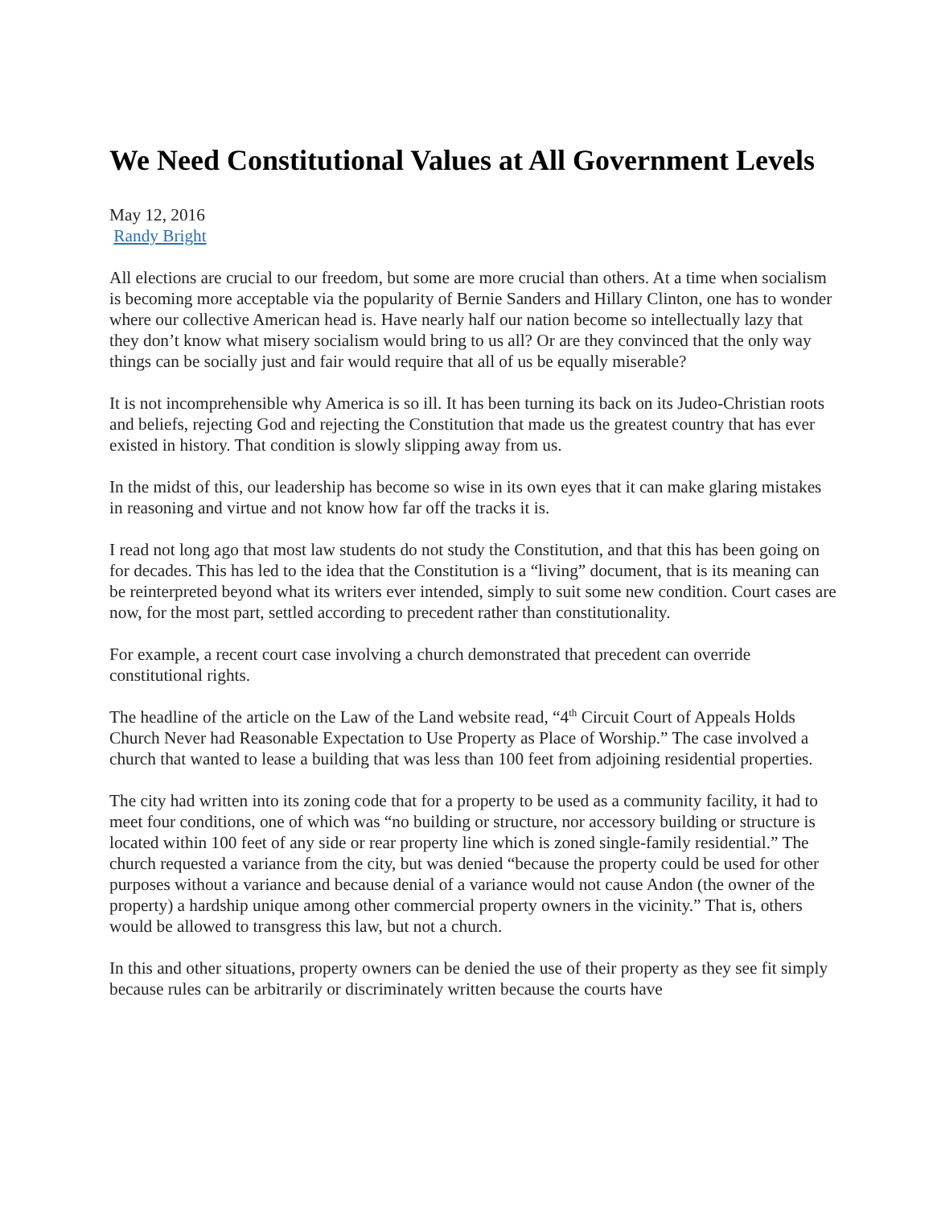We Need Constitutional Values at All Government Levels
May 12, 2016
Randy Bright
All elections are crucial to our freedom, but some are more crucial than others. At a time when socialism is becoming more acceptable via the popularity of Bernie Sanders and Hillary Clinton, one has to wonder where our collective American head is. Have nearly half our nation become so intellectually lazy that they don’t know what misery socialism would bring to us all? Or are they convinced that the only way things can be socially just and fair would require that all of us be equally miserable?
It is not incomprehensible why America is so ill. It has been turning its back on its Judeo-Christian roots and beliefs, rejecting God and rejecting the Constitution that made us the greatest country that has ever existed in history. That condition is slowly slipping away from us.
In the midst of this, our leadership has become so wise in its own eyes that it can make glaring mistakes in reasoning and virtue and not know how far off the tracks it is.
I read not long ago that most law students do not study the Constitution, and that this has been going on for decades. This has led to the idea that the Constitution is a “living” document, that is its meaning can be reinterpreted beyond what its writers ever intended, simply to suit some new condition. Court cases are now, for the most part, settled according to precedent rather than constitutionality.
For example, a recent court case involving a church demonstrated that precedent can override constitutional rights.
The headline of the article on the Law of the Land website read, “4<sup>th</sup> Circuit Court of Appeals Holds Church Never had Reasonable Expectation to Use Property as Place of Worship.” The case involved a church that wanted to lease a building that was less than 100 feet from adjoining residential properties.
The city had written into its zoning code that for a property to be used as a community facility, it had to meet four conditions, one of which was “no building or structure, nor accessory building or structure is located within 100 feet of any side or rear property line which is zoned single-family residential.” The church requested a variance from the city, but was denied “because the property could be used for other purposes without a variance and because denial of a variance would not cause Andon (the owner of the property) a hardship unique among other commercial property owners in the vicinity.” That is, others would be allowed to transgress this law, but not a church.
In this and other situations, property owners can be denied the use of their property as they see fit simply because rules can be arbitrarily or discriminately written because the courts have